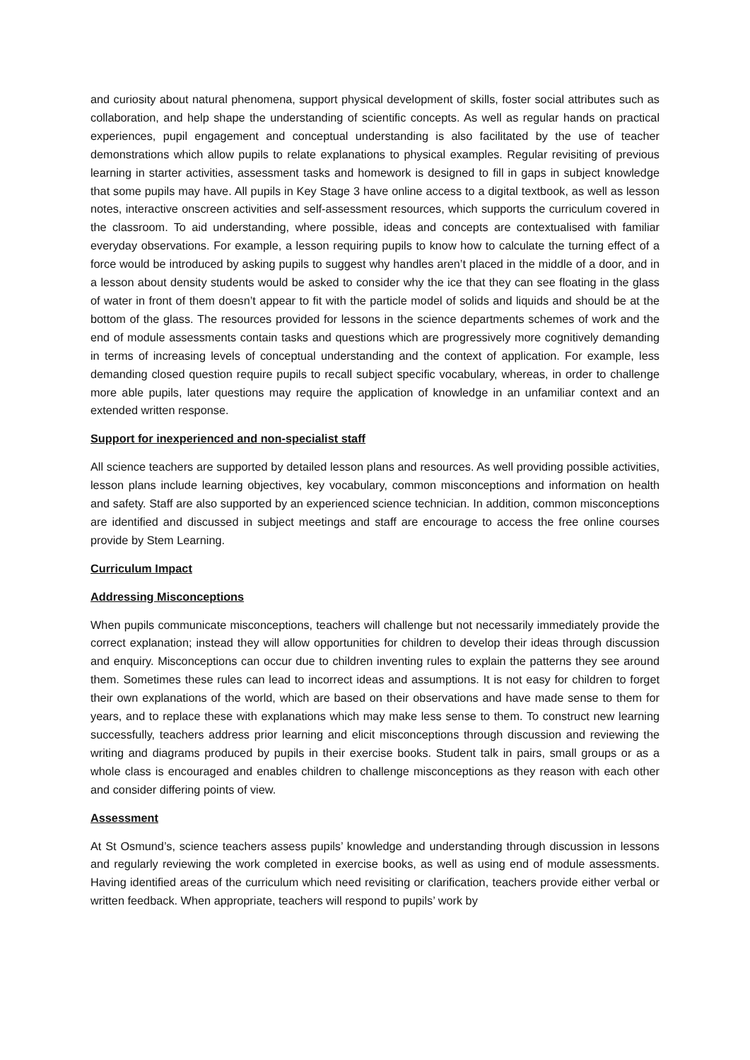and curiosity about natural phenomena, support physical development of skills, foster social attributes such as collaboration, and help shape the understanding of scientific concepts. As well as regular hands on practical experiences, pupil engagement and conceptual understanding is also facilitated by the use of teacher demonstrations which allow pupils to relate explanations to physical examples. Regular revisiting of previous learning in starter activities, assessment tasks and homework is designed to fill in gaps in subject knowledge that some pupils may have. All pupils in Key Stage 3 have online access to a digital textbook, as well as lesson notes, interactive onscreen activities and self-assessment resources, which supports the curriculum covered in the classroom. To aid understanding, where possible, ideas and concepts are contextualised with familiar everyday observations. For example, a lesson requiring pupils to know how to calculate the turning effect of a force would be introduced by asking pupils to suggest why handles aren’t placed in the middle of a door, and in a lesson about density students would be asked to consider why the ice that they can see floating in the glass of water in front of them doesn’t appear to fit with the particle model of solids and liquids and should be at the bottom of the glass. The resources provided for lessons in the science departments schemes of work and the end of module assessments contain tasks and questions which are progressively more cognitively demanding in terms of increasing levels of conceptual understanding and the context of application. For example, less demanding closed question require pupils to recall subject specific vocabulary, whereas, in order to challenge more able pupils, later questions may require the application of knowledge in an unfamiliar context and an extended written response.
Support for inexperienced and non-specialist staff
All science teachers are supported by detailed lesson plans and resources. As well providing possible activities, lesson plans include learning objectives, key vocabulary, common misconceptions and information on health and safety. Staff are also supported by an experienced science technician. In addition, common misconceptions are identified and discussed in subject meetings and staff are encourage to access the free online courses provide by Stem Learning.
Curriculum Impact
Addressing Misconceptions
When pupils communicate misconceptions, teachers will challenge but not necessarily immediately provide the correct explanation; instead they will allow opportunities for children to develop their ideas through discussion and enquiry. Misconceptions can occur due to children inventing rules to explain the patterns they see around them. Sometimes these rules can lead to incorrect ideas and assumptions. It is not easy for children to forget their own explanations of the world, which are based on their observations and have made sense to them for years, and to replace these with explanations which may make less sense to them. To construct new learning successfully, teachers address prior learning and elicit misconceptions through discussion and reviewing the writing and diagrams produced by pupils in their exercise books. Student talk in pairs, small groups or as a whole class is encouraged and enables children to challenge misconceptions as they reason with each other and consider differing points of view.
Assessment
At St Osmund’s, science teachers assess pupils’ knowledge and understanding through discussion in lessons and regularly reviewing the work completed in exercise books, as well as using end of module assessments. Having identified areas of the curriculum which need revisiting or clarification, teachers provide either verbal or written feedback. When appropriate, teachers will respond to pupils’ work by